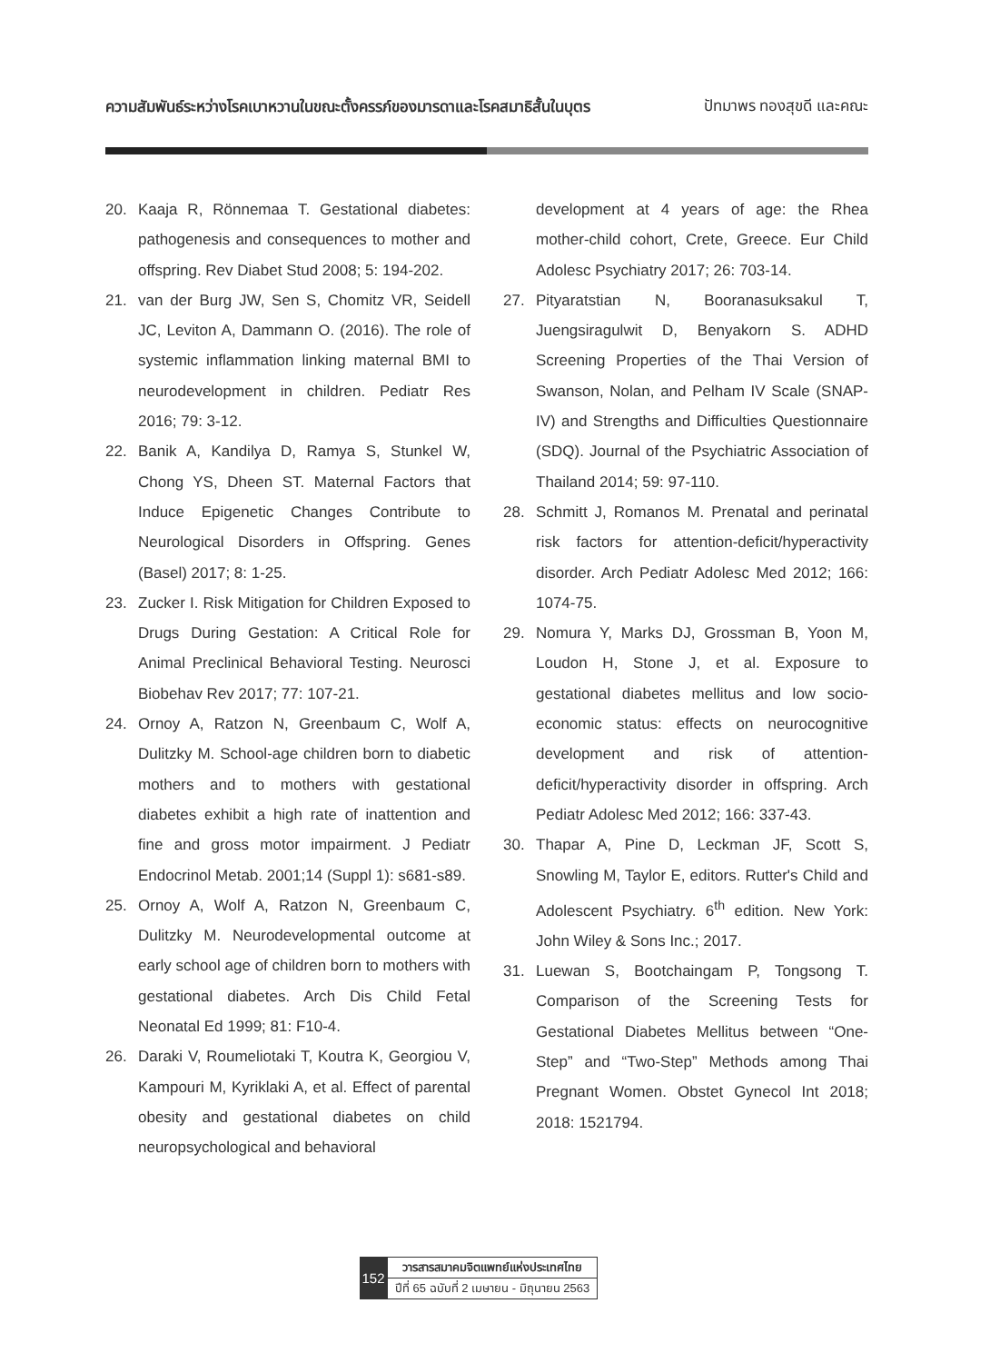ความสัมพันธ์ระหว่างโรคเบาหวานในขณะตั้งครรภ์ของมารดาและโรคสมาธิสั้นในบุตร
ปัทมาพร ทองสุขดี และคณะ
20. Kaaja R, Rönnemaa T. Gestational diabetes: pathogenesis and consequences to mother and offspring. Rev Diabet Stud 2008; 5: 194-202.
21. van der Burg JW, Sen S, Chomitz VR, Seidell JC, Leviton A, Dammann O. (2016). The role of systemic inflammation linking maternal BMI to neurodevelopment in children. Pediatr Res 2016; 79: 3-12.
22. Banik A, Kandilya D, Ramya S, Stunkel W, Chong YS, Dheen ST. Maternal Factors that Induce Epigenetic Changes Contribute to Neurological Disorders in Offspring. Genes (Basel) 2017; 8: 1-25.
23. Zucker I. Risk Mitigation for Children Exposed to Drugs During Gestation: A Critical Role for Animal Preclinical Behavioral Testing. Neurosci Biobehav Rev 2017; 77: 107-21.
24. Ornoy A, Ratzon N, Greenbaum C, Wolf A, Dulitzky M. School-age children born to diabetic mothers and to mothers with gestational diabetes exhibit a high rate of inattention and fine and gross motor impairment. J Pediatr Endocrinol Metab. 2001;14 (Suppl 1): s681-s89.
25. Ornoy A, Wolf A, Ratzon N, Greenbaum C, Dulitzky M. Neurodevelopmental outcome at early school age of children born to mothers with gestational diabetes. Arch Dis Child Fetal Neonatal Ed 1999; 81: F10-4.
26. Daraki V, Roumeliotaki T, Koutra K, Georgiou V, Kampouri M, Kyriklaki A, et al. Effect of parental obesity and gestational diabetes on child neuropsychological and behavioral
development at 4 years of age: the Rhea mother-child cohort, Crete, Greece. Eur Child Adolesc Psychiatry 2017; 26: 703-14.
27. Pityaratstian N, Booranasuksakul T, Juengsiragulwit D, Benyakorn S. ADHD Screening Properties of the Thai Version of Swanson, Nolan, and Pelham IV Scale (SNAP-IV) and Strengths and Difficulties Questionnaire (SDQ). Journal of the Psychiatric Association of Thailand 2014; 59: 97-110.
28. Schmitt J, Romanos M. Prenatal and perinatal risk factors for attention-deficit/hyperactivity disorder. Arch Pediatr Adolesc Med 2012; 166: 1074-75.
29. Nomura Y, Marks DJ, Grossman B, Yoon M, Loudon H, Stone J, et al. Exposure to gestational diabetes mellitus and low socio-economic status: effects on neurocognitive development and risk of attention-deficit/hyperactivity disorder in offspring. Arch Pediatr Adolesc Med 2012; 166: 337-43.
30. Thapar A, Pine D, Leckman JF, Scott S, Snowling M, Taylor E, editors. Rutter's Child and Adolescent Psychiatry. 6<sup>th</sup> edition. New York: John Wiley & Sons Inc.; 2017.
31. Luewan S, Bootchaingam P, Tongsong T. Comparison of the Screening Tests for Gestational Diabetes Mellitus between “One-Step” and “Two-Step” Methods among Thai Pregnant Women. Obstet Gynecol Int 2018; 2018: 1521794.
152
วารสารสมาคมจิตแพทย์แห่งประเทศไทย
ปีที่ 65 ฉบับที่ 2 เมษายน - มิถุนายน 2563